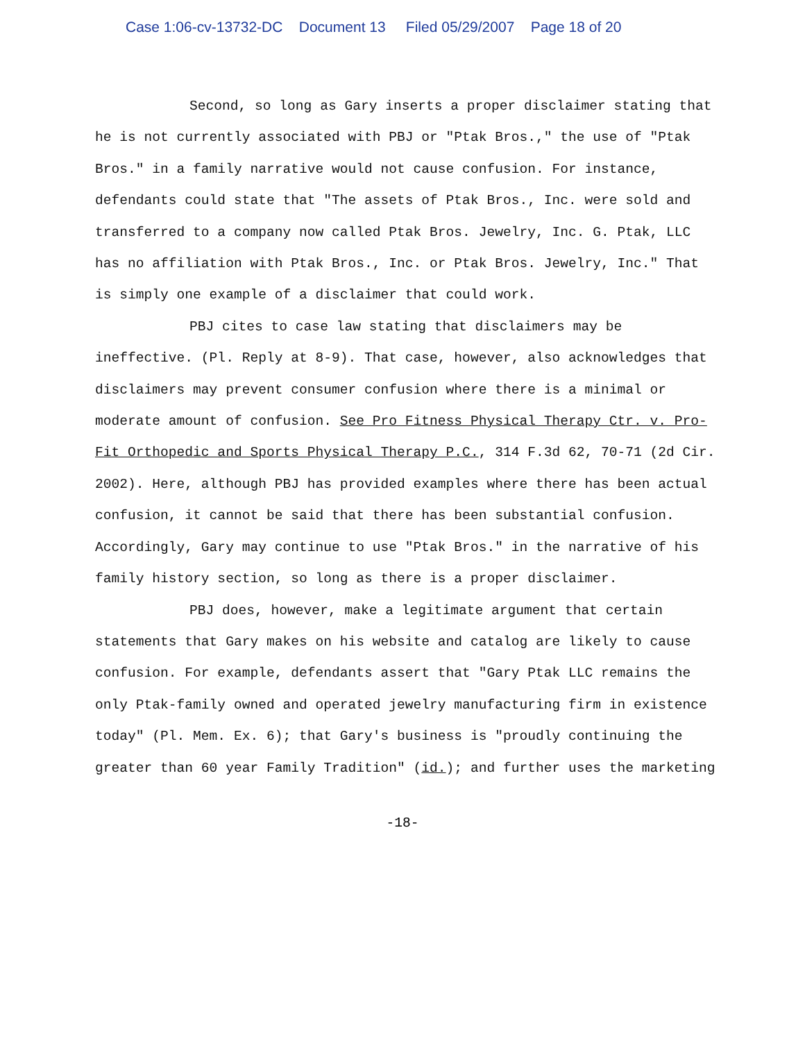Case 1:06-cv-13732-DC Document 13 Filed 05/29/2007 Page 18 of 20
Second, so long as Gary inserts a proper disclaimer stating that he is not currently associated with PBJ or "Ptak Bros.," the use of "Ptak Bros." in a family narrative would not cause confusion. For instance, defendants could state that "The assets of Ptak Bros., Inc. were sold and transferred to a company now called Ptak Bros. Jewelry, Inc. G. Ptak, LLC has no affiliation with Ptak Bros., Inc. or Ptak Bros. Jewelry, Inc." That is simply one example of a disclaimer that could work.
PBJ cites to case law stating that disclaimers may be ineffective. (Pl. Reply at 8-9). That case, however, also acknowledges that disclaimers may prevent consumer confusion where there is a minimal or moderate amount of confusion. See Pro Fitness Physical Therapy Ctr. v. Pro-Fit Orthopedic and Sports Physical Therapy P.C., 314 F.3d 62, 70-71 (2d Cir. 2002). Here, although PBJ has provided examples where there has been actual confusion, it cannot be said that there has been substantial confusion. Accordingly, Gary may continue to use "Ptak Bros." in the narrative of his family history section, so long as there is a proper disclaimer.
PBJ does, however, make a legitimate argument that certain statements that Gary makes on his website and catalog are likely to cause confusion. For example, defendants assert that "Gary Ptak LLC remains the only Ptak-family owned and operated jewelry manufacturing firm in existence today" (Pl. Mem. Ex. 6); that Gary's business is "proudly continuing the greater than 60 year Family Tradition" (id.); and further uses the marketing
-18-